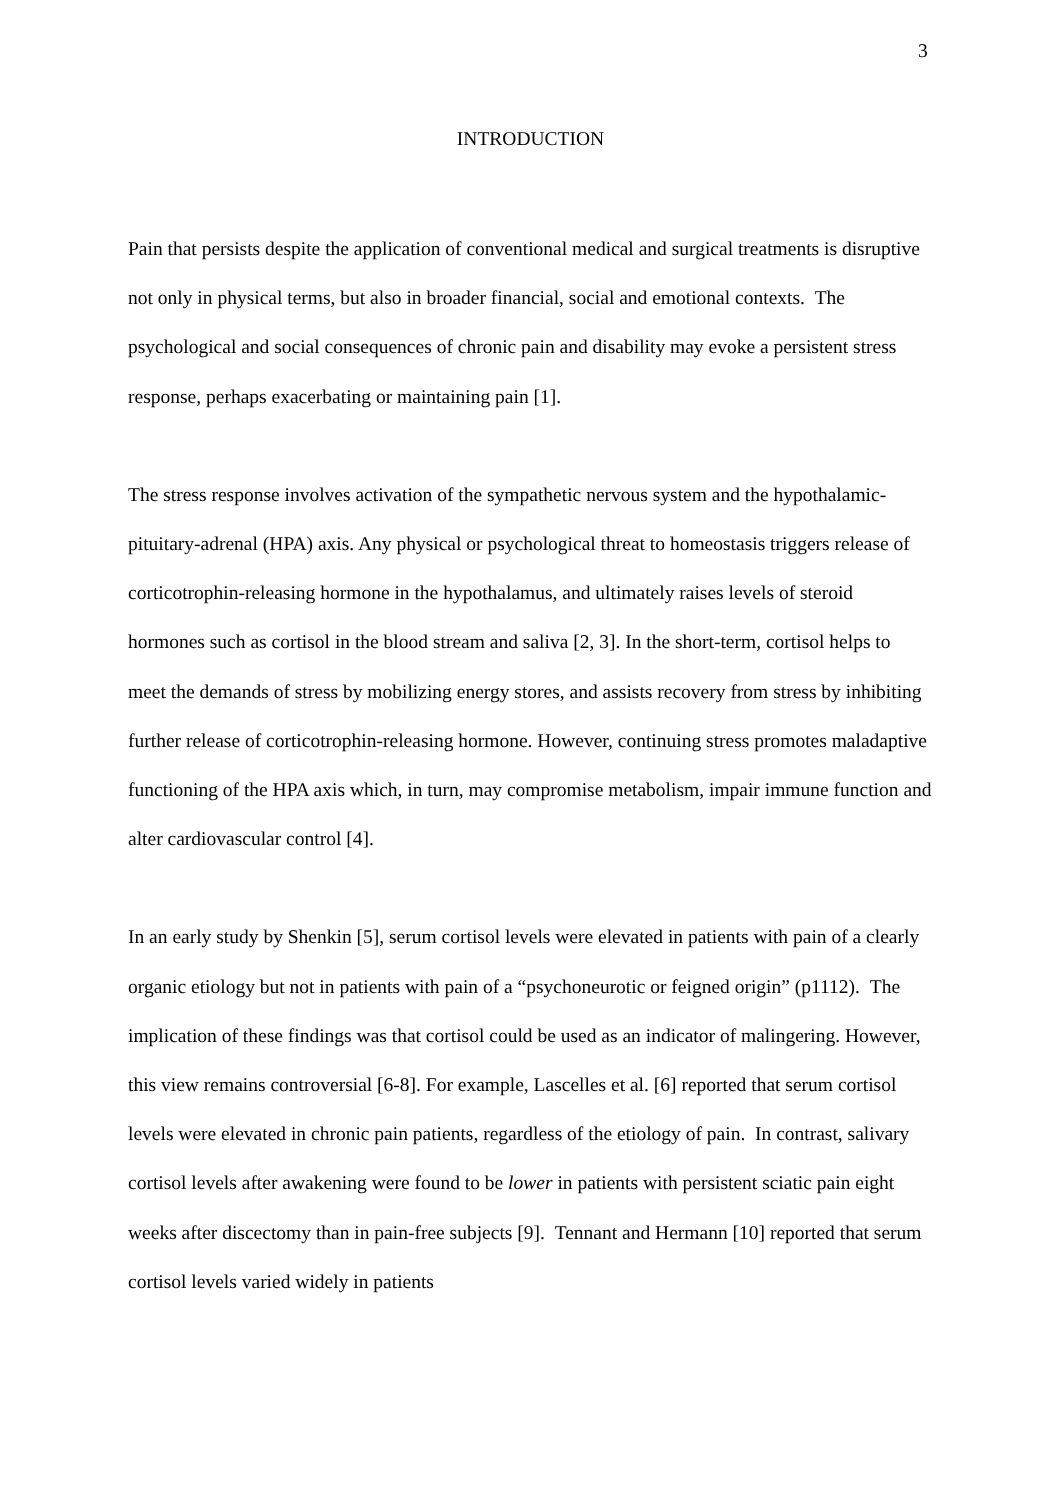3
INTRODUCTION
Pain that persists despite the application of conventional medical and surgical treatments is disruptive not only in physical terms, but also in broader financial, social and emotional contexts. The psychological and social consequences of chronic pain and disability may evoke a persistent stress response, perhaps exacerbating or maintaining pain [1].
The stress response involves activation of the sympathetic nervous system and the hypothalamic-pituitary-adrenal (HPA) axis. Any physical or psychological threat to homeostasis triggers release of corticotrophin-releasing hormone in the hypothalamus, and ultimately raises levels of steroid hormones such as cortisol in the blood stream and saliva [2, 3]. In the short-term, cortisol helps to meet the demands of stress by mobilizing energy stores, and assists recovery from stress by inhibiting further release of corticotrophin-releasing hormone. However, continuing stress promotes maladaptive functioning of the HPA axis which, in turn, may compromise metabolism, impair immune function and alter cardiovascular control [4].
In an early study by Shenkin [5], serum cortisol levels were elevated in patients with pain of a clearly organic etiology but not in patients with pain of a “psychoneurotic or feigned origin” (p1112). The implication of these findings was that cortisol could be used as an indicator of malingering. However, this view remains controversial [6-8]. For example, Lascelles et al. [6] reported that serum cortisol levels were elevated in chronic pain patients, regardless of the etiology of pain. In contrast, salivary cortisol levels after awakening were found to be lower in patients with persistent sciatic pain eight weeks after discectomy than in pain-free subjects [9]. Tennant and Hermann [10] reported that serum cortisol levels varied widely in patients